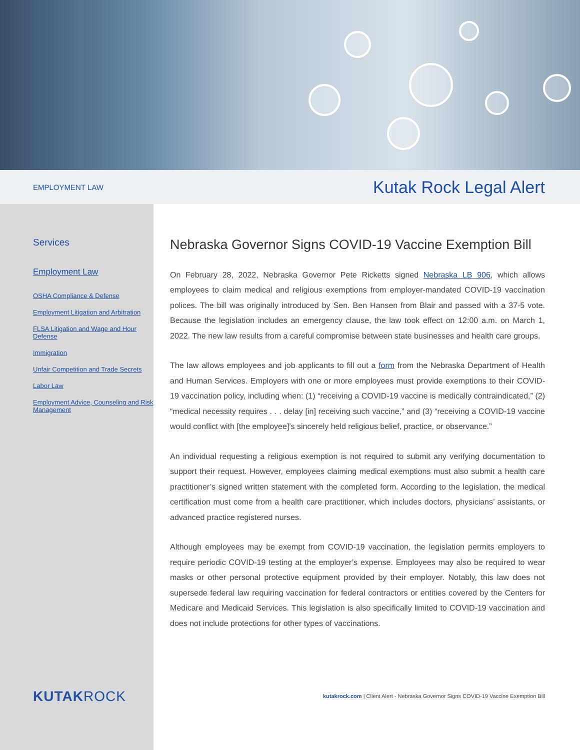EMPLOYMENT LAW Kutak Rock Legal Alert
Services
Employment Law
OSHA Compliance & Defense
Employment Litigation and Arbitration
FLSA Litigation and Wage and Hour Defense
Immigration
Unfair Competition and Trade Secrets
Labor Law
Employment Advice, Counseling and Risk Management
KUTAKROCK
Nebraska Governor Signs COVID-19 Vaccine Exemption Bill
On February 28, 2022, Nebraska Governor Pete Ricketts signed Nebraska LB 906, which allows employees to claim medical and religious exemptions from employer-mandated COVID-19 vaccination polices. The bill was originally introduced by Sen. Ben Hansen from Blair and passed with a 37-5 vote. Because the legislation includes an emergency clause, the law took effect on 12:00 a.m. on March 1, 2022. The new law results from a careful compromise between state businesses and health care groups.
The law allows employees and job applicants to fill out a form from the Nebraska Department of Health and Human Services. Employers with one or more employees must provide exemptions to their COVID-19 vaccination policy, including when: (1) “receiving a COVID-19 vaccine is medically contraindicated,” (2) “medical necessity requires . . . delay [in] receiving such vaccine,” and (3) “receiving a COVID-19 vaccine would conflict with [the employee]’s sincerely held religious belief, practice, or observance.”
An individual requesting a religious exemption is not required to submit any verifying documentation to support their request. However, employees claiming medical exemptions must also submit a health care practitioner’s signed written statement with the completed form. According to the legislation, the medical certification must come from a health care practitioner, which includes doctors, physicians’ assistants, or advanced practice registered nurses.
Although employees may be exempt from COVID-19 vaccination, the legislation permits employers to require periodic COVID-19 testing at the employer’s expense. Employees may also be required to wear masks or other personal protective equipment provided by their employer. Notably, this law does not supersede federal law requiring vaccination for federal contractors or entities covered by the Centers for Medicare and Medicaid Services. This legislation is also specifically limited to COVID-19 vaccination and does not include protections for other types of vaccinations.
kutakrock.com | Client Alert - Nebraska Governor Signs COVID-19 Vaccine Exemption Bill